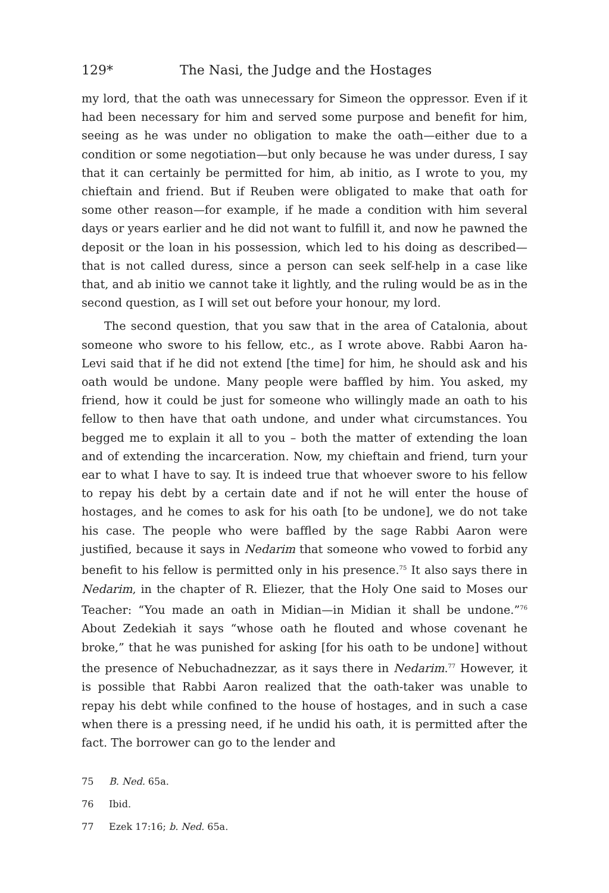129* The Nasi, the Judge and the Hostages
my lord, that the oath was unnecessary for Simeon the oppressor. Even if it had been necessary for him and served some purpose and benefit for him, seeing as he was under no obligation to make the oath—either due to a condition or some negotiation—but only because he was under duress, I say that it can certainly be permitted for him, ab initio, as I wrote to you, my chieftain and friend. But if Reuben were obligated to make that oath for some other reason—for example, if he made a condition with him several days or years earlier and he did not want to fulfill it, and now he pawned the deposit or the loan in his possession, which led to his doing as described—that is not called duress, since a person can seek self-help in a case like that, and ab initio we cannot take it lightly, and the ruling would be as in the second question, as I will set out before your honour, my lord.
The second question, that you saw that in the area of Catalonia, about someone who swore to his fellow, etc., as I wrote above. Rabbi Aaron ha-Levi said that if he did not extend [the time] for him, he should ask and his oath would be undone. Many people were baffled by him. You asked, my friend, how it could be just for someone who willingly made an oath to his fellow to then have that oath undone, and under what circumstances. You begged me to explain it all to you – both the matter of extending the loan and of extending the incarceration. Now, my chieftain and friend, turn your ear to what I have to say. It is indeed true that whoever swore to his fellow to repay his debt by a certain date and if not he will enter the house of hostages, and he comes to ask for his oath [to be undone], we do not take his case. The people who were baffled by the sage Rabbi Aaron were justified, because it says in Nedarim that someone who vowed to forbid any benefit to his fellow is permitted only in his presence.<sup>75</sup> It also says there in Nedarim, in the chapter of R. Eliezer, that the Holy One said to Moses our Teacher: “You made an oath in Midian—in Midian it shall be undone.”<sup>76</sup> About Zedekiah it says “whose oath he flouted and whose covenant he broke,” that he was punished for asking [for his oath to be undone] without the presence of Nebuchadnezzar, as it says there in Nedarim.<sup>77</sup> However, it is possible that Rabbi Aaron realized that the oath-taker was unable to repay his debt while confined to the house of hostages, and in such a case when there is a pressing need, if he undid his oath, it is permitted after the fact. The borrower can go to the lender and
75 B. Ned. 65a.
76 Ibid.
77 Ezek 17:16; b. Ned. 65a.